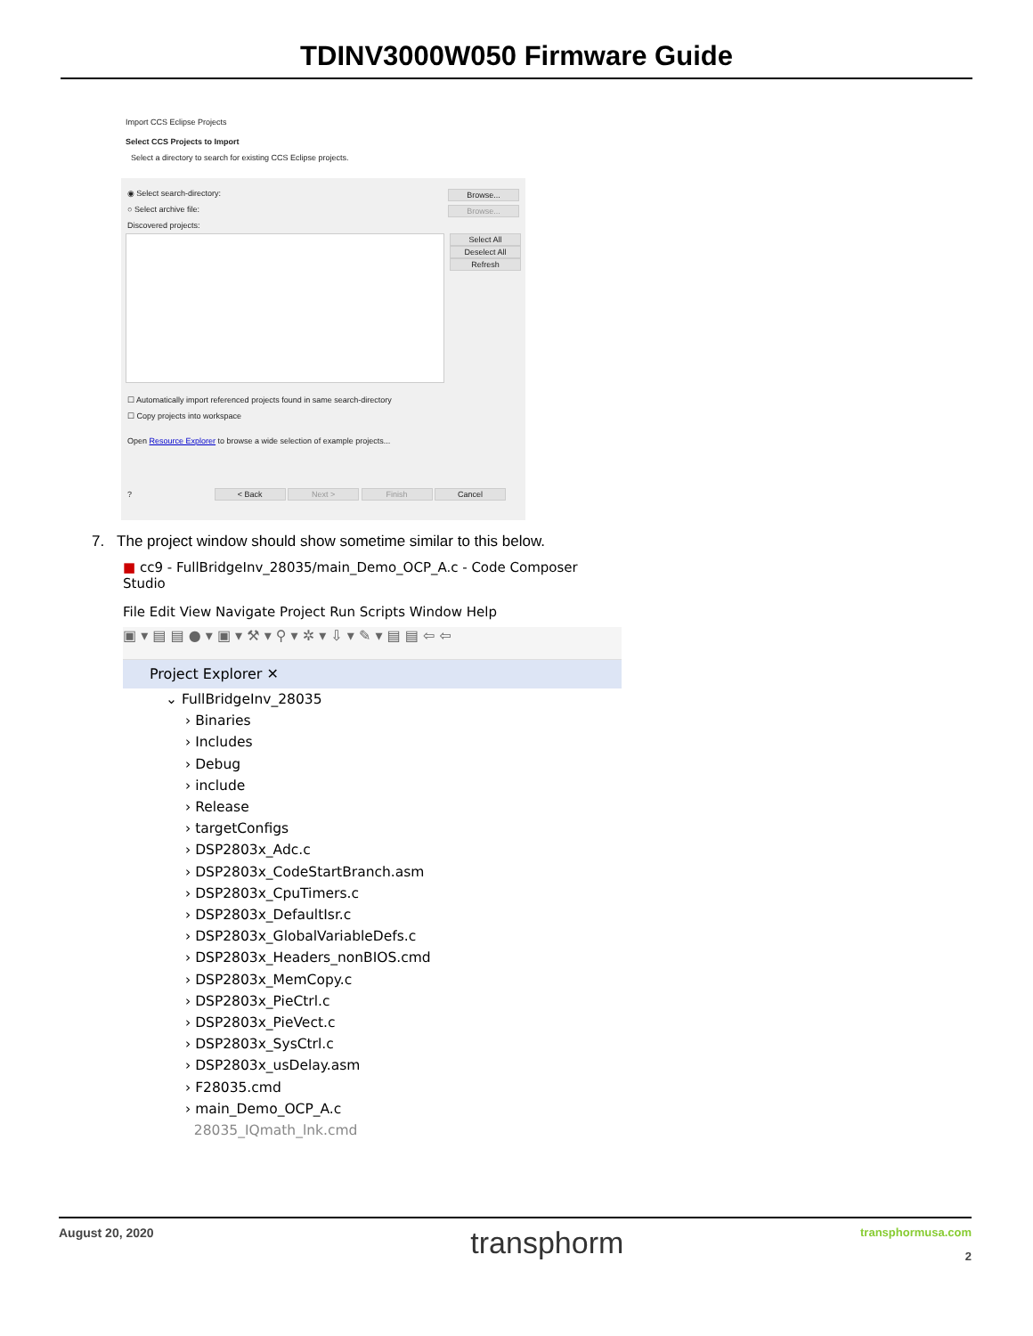TDINV3000W050 Firmware Guide
Import CCS Eclipse Projects
Select CCS Projects to Import
Select a directory to search for existing CCS Eclipse projects.
◉ Select search-directory: Browse...
○ Select archive file: Browse...
Discovered projects:
Select All
Deselect All
Refresh
☐ Automatically import referenced projects found in same search-directory
☐ Copy projects into workspace
Open Resource Explorer to browse a wide selection of example projects...
? < Back Next > Finish Cancel
7. The project window should show sometime similar to this below.
■ cc9 - FullBridgeInv_28035/main_Demo_OCP_A.c - Code Composer Studio
File Edit View Navigate Project Run Scripts Window Help
▣ ▾ ▤ ▤ ● ▾ ▣ ▾ ⚒ ▾ ⚲ ▾ ✲ ▾ ⇩ ▾ ✎ ▾ ▤ ▤ ⇦ ⇦
Project Explorer ✕
⌄ FullBridgeInv_28035
› Binaries
› Includes
› Debug
› include
› Release
› targetConfigs
› DSP2803x_Adc.c
› DSP2803x_CodeStartBranch.asm
› DSP2803x_CpuTimers.c
› DSP2803x_DefaultIsr.c
› DSP2803x_GlobalVariableDefs.c
› DSP2803x_Headers_nonBIOS.cmd
› DSP2803x_MemCopy.c
› DSP2803x_PieCtrl.c
› DSP2803x_PieVect.c
› DSP2803x_SysCtrl.c
› DSP2803x_usDelay.asm
› F28035.cmd
› main_Demo_OCP_A.c
28035_IQmath_lnk.cmd
August 20, 2020
transphorm
transphormusa.com
2